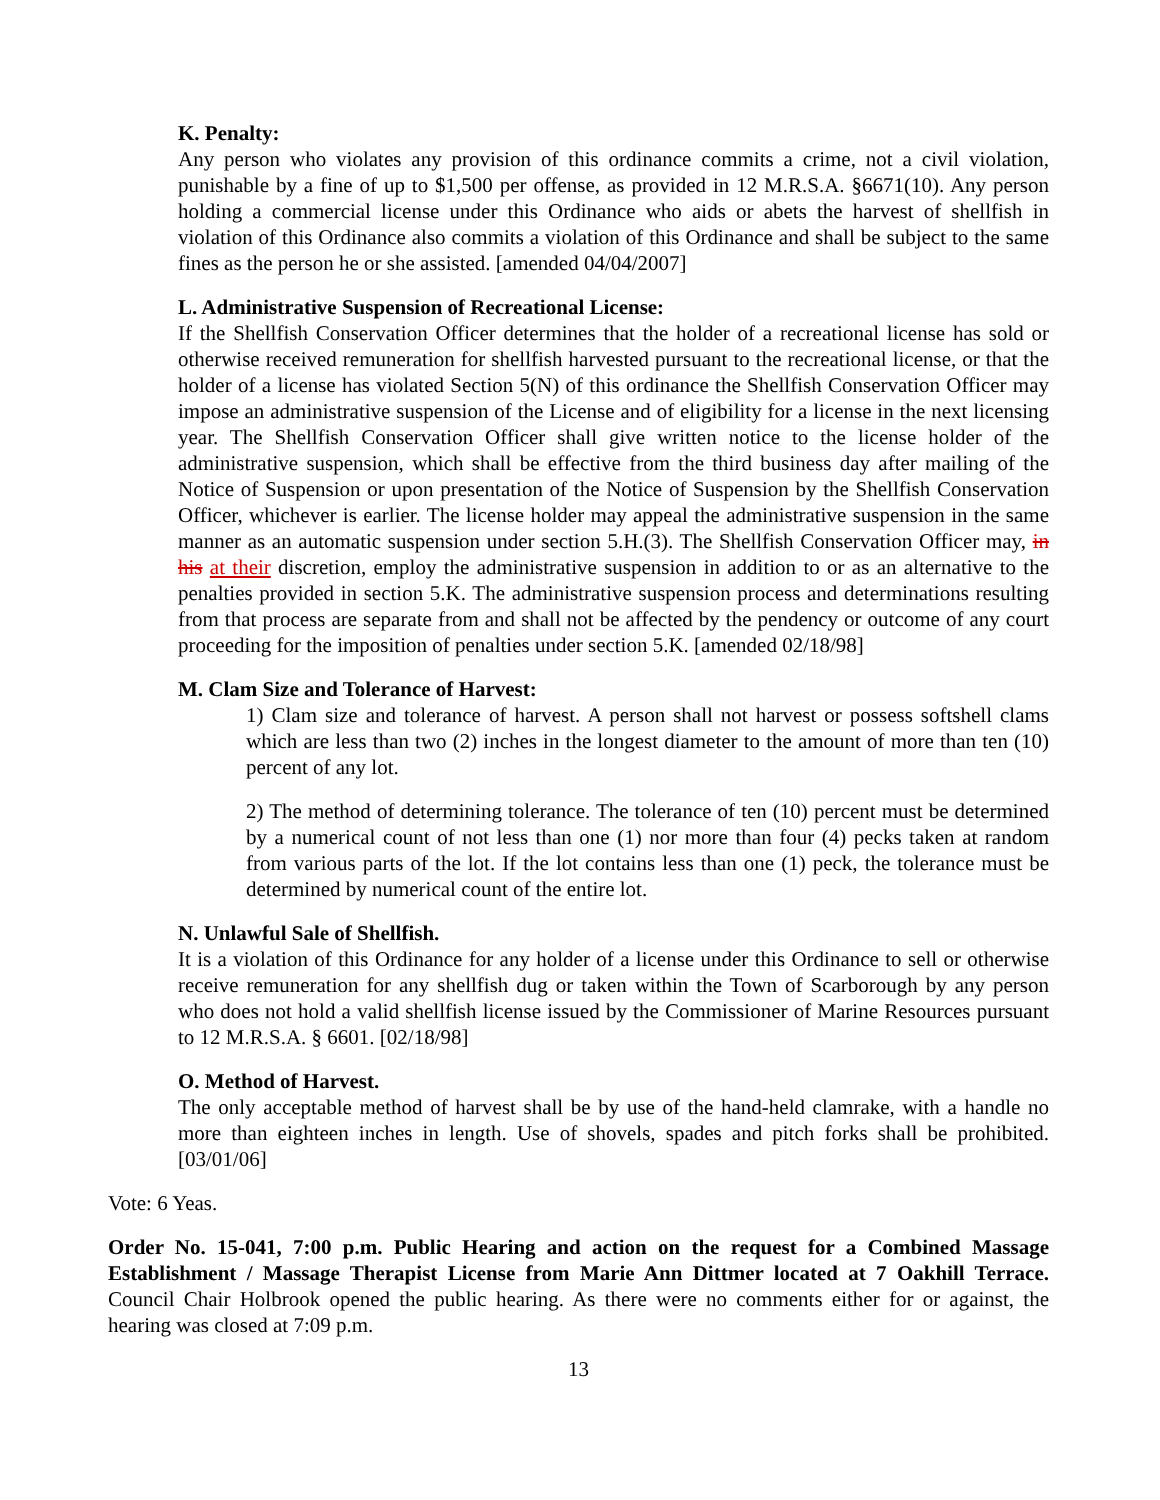K. Penalty:
Any person who violates any provision of this ordinance commits a crime, not a civil violation, punishable by a fine of up to $1,500 per offense, as provided in 12 M.R.S.A. §6671(10). Any person holding a commercial license under this Ordinance who aids or abets the harvest of shellfish in violation of this Ordinance also commits a violation of this Ordinance and shall be subject to the same fines as the person he or she assisted. [amended 04/04/2007]
L. Administrative Suspension of Recreational License:
If the Shellfish Conservation Officer determines that the holder of a recreational license has sold or otherwise received remuneration for shellfish harvested pursuant to the recreational license, or that the holder of a license has violated Section 5(N) of this ordinance the Shellfish Conservation Officer may impose an administrative suspension of the License and of eligibility for a license in the next licensing year. The Shellfish Conservation Officer shall give written notice to the license holder of the administrative suspension, which shall be effective from the third business day after mailing of the Notice of Suspension or upon presentation of the Notice of Suspension by the Shellfish Conservation Officer, whichever is earlier. The license holder may appeal the administrative suspension in the same manner as an automatic suspension under section 5.H.(3). The Shellfish Conservation Officer may, in his at their discretion, employ the administrative suspension in addition to or as an alternative to the penalties provided in section 5.K. The administrative suspension process and determinations resulting from that process are separate from and shall not be affected by the pendency or outcome of any court proceeding for the imposition of penalties under section 5.K. [amended 02/18/98]
M. Clam Size and Tolerance of Harvest:
1) Clam size and tolerance of harvest. A person shall not harvest or possess softshell clams which are less than two (2) inches in the longest diameter to the amount of more than ten (10) percent of any lot.
2) The method of determining tolerance. The tolerance of ten (10) percent must be determined by a numerical count of not less than one (1) nor more than four (4) pecks taken at random from various parts of the lot. If the lot contains less than one (1) peck, the tolerance must be determined by numerical count of the entire lot.
N. Unlawful Sale of Shellfish.
It is a violation of this Ordinance for any holder of a license under this Ordinance to sell or otherwise receive remuneration for any shellfish dug or taken within the Town of Scarborough by any person who does not hold a valid shellfish license issued by the Commissioner of Marine Resources pursuant to 12 M.R.S.A. § 6601. [02/18/98]
O. Method of Harvest.
The only acceptable method of harvest shall be by use of the hand-held clamrake, with a handle no more than eighteen inches in length. Use of shovels, spades and pitch forks shall be prohibited. [03/01/06]
Vote: 6 Yeas.
Order No. 15-041, 7:00 p.m. Public Hearing and action on the request for a Combined Massage Establishment / Massage Therapist License from Marie Ann Dittmer located at 7 Oakhill Terrace. Council Chair Holbrook opened the public hearing. As there were no comments either for or against, the hearing was closed at 7:09 p.m.
13